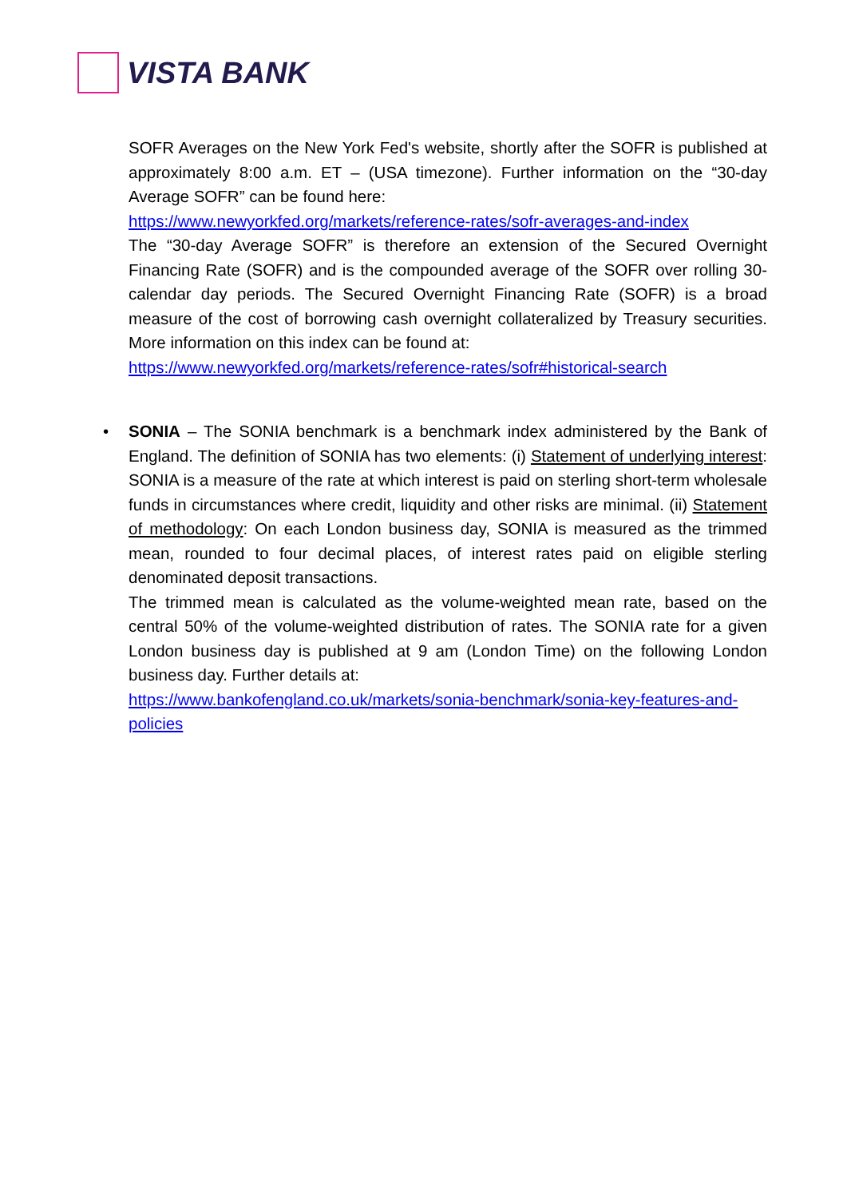VISTA BANK
SOFR Averages on the New York Fed's website, shortly after the SOFR is published at approximately 8:00 a.m. ET – (USA timezone). Further information on the “30-day Average SOFR” can be found here:
https://www.newyorkfed.org/markets/reference-rates/sofr-averages-and-index
The “30-day Average SOFR” is therefore an extension of the Secured Overnight Financing Rate (SOFR) and is the compounded average of the SOFR over rolling 30-calendar day periods. The Secured Overnight Financing Rate (SOFR) is a broad measure of the cost of borrowing cash overnight collateralized by Treasury securities. More information on this index can be found at:
https://www.newyorkfed.org/markets/reference-rates/sofr#historical-search
•
SONIA – The SONIA benchmark is a benchmark index administered by the Bank of England. The definition of SONIA has two elements: (i) Statement of underlying interest: SONIA is a measure of the rate at which interest is paid on sterling short-term wholesale funds in circumstances where credit, liquidity and other risks are minimal. (ii) Statement of methodology: On each London business day, SONIA is measured as the trimmed mean, rounded to four decimal places, of interest rates paid on eligible sterling denominated deposit transactions.
The trimmed mean is calculated as the volume-weighted mean rate, based on the central 50% of the volume-weighted distribution of rates. The SONIA rate for a given London business day is published at 9 am (London Time) on the following London business day. Further details at:
https://www.bankofengland.co.uk/markets/sonia-benchmark/sonia-key-features-and-policies